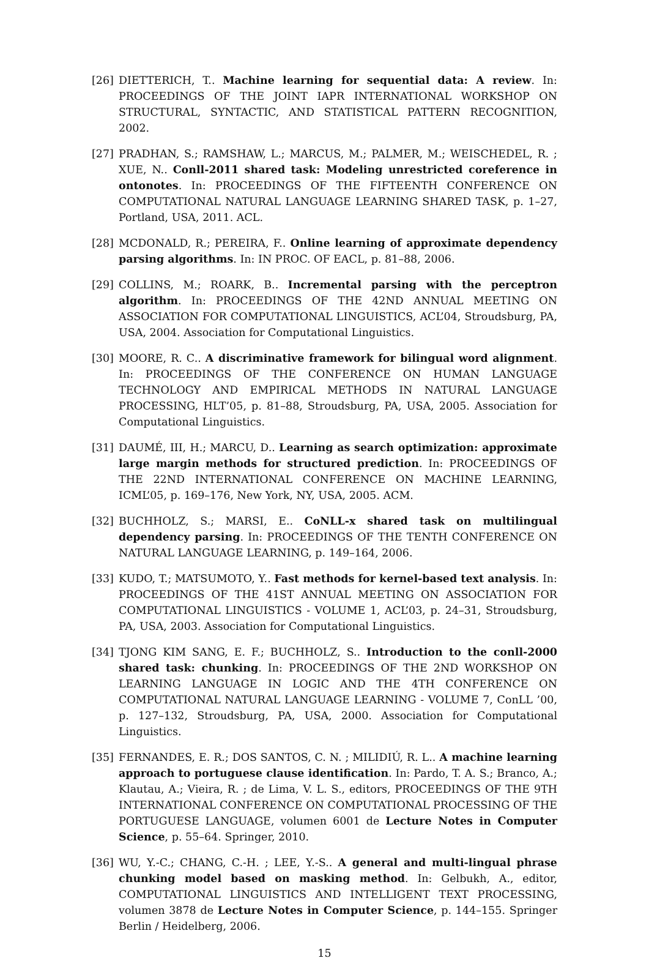[26] DIETTERICH, T.. Machine learning for sequential data: A review. In: PROCEEDINGS OF THE JOINT IAPR INTERNATIONAL WORKSHOP ON STRUCTURAL, SYNTACTIC, AND STATISTICAL PATTERN RECOGNITION, 2002.
[27] PRADHAN, S.; RAMSHAW, L.; MARCUS, M.; PALMER, M.; WEISCHEDEL, R. ; XUE, N.. Conll-2011 shared task: Modeling unrestricted coreference in ontonotes. In: PROCEEDINGS OF THE FIFTEENTH CONFERENCE ON COMPUTATIONAL NATURAL LANGUAGE LEARNING SHARED TASK, p. 1–27, Portland, USA, 2011. ACL.
[28] MCDONALD, R.; PEREIRA, F.. Online learning of approximate dependency parsing algorithms. In: IN PROC. OF EACL, p. 81–88, 2006.
[29] COLLINS, M.; ROARK, B.. Incremental parsing with the perceptron algorithm. In: PROCEEDINGS OF THE 42ND ANNUAL MEETING ON ASSOCIATION FOR COMPUTATIONAL LINGUISTICS, ACL’04, Stroudsburg, PA, USA, 2004. Association for Computational Linguistics.
[30] MOORE, R. C.. A discriminative framework for bilingual word alignment. In: PROCEEDINGS OF THE CONFERENCE ON HUMAN LANGUAGE TECHNOLOGY AND EMPIRICAL METHODS IN NATURAL LANGUAGE PROCESSING, HLT’05, p. 81–88, Stroudsburg, PA, USA, 2005. Association for Computational Linguistics.
[31] DAUMÉ, III, H.; MARCU, D.. Learning as search optimization: approximate large margin methods for structured prediction. In: PROCEEDINGS OF THE 22ND INTERNATIONAL CONFERENCE ON MACHINE LEARNING, ICML’05, p. 169–176, New York, NY, USA, 2005. ACM.
[32] BUCHHOLZ, S.; MARSI, E.. CoNLL-x shared task on multilingual dependency parsing. In: PROCEEDINGS OF THE TENTH CONFERENCE ON NATURAL LANGUAGE LEARNING, p. 149–164, 2006.
[33] KUDO, T.; MATSUMOTO, Y.. Fast methods for kernel-based text analysis. In: PROCEEDINGS OF THE 41ST ANNUAL MEETING ON ASSOCIATION FOR COMPUTATIONAL LINGUISTICS - VOLUME 1, ACL’03, p. 24–31, Stroudsburg, PA, USA, 2003. Association for Computational Linguistics.
[34] TJONG KIM SANG, E. F.; BUCHHOLZ, S.. Introduction to the conll-2000 shared task: chunking. In: PROCEEDINGS OF THE 2ND WORKSHOP ON LEARNING LANGUAGE IN LOGIC AND THE 4TH CONFERENCE ON COMPUTATIONAL NATURAL LANGUAGE LEARNING - VOLUME 7, ConLL ’00, p. 127–132, Stroudsburg, PA, USA, 2000. Association for Computational Linguistics.
[35] FERNANDES, E. R.; DOS SANTOS, C. N. ; MILIDIÚ, R. L.. A machine learning approach to portuguese clause identification. In: Pardo, T. A. S.; Branco, A.; Klautau, A.; Vieira, R. ; de Lima, V. L. S., editors, PROCEEDINGS OF THE 9TH INTERNATIONAL CONFERENCE ON COMPUTATIONAL PROCESSING OF THE PORTUGUESE LANGUAGE, volumen 6001 de Lecture Notes in Computer Science, p. 55–64. Springer, 2010.
[36] WU, Y.-C.; CHANG, C.-H. ; LEE, Y.-S.. A general and multi-lingual phrase chunking model based on masking method. In: Gelbukh, A., editor, COMPUTATIONAL LINGUISTICS AND INTELLIGENT TEXT PROCESSING, volumen 3878 de Lecture Notes in Computer Science, p. 144–155. Springer Berlin / Heidelberg, 2006.
15